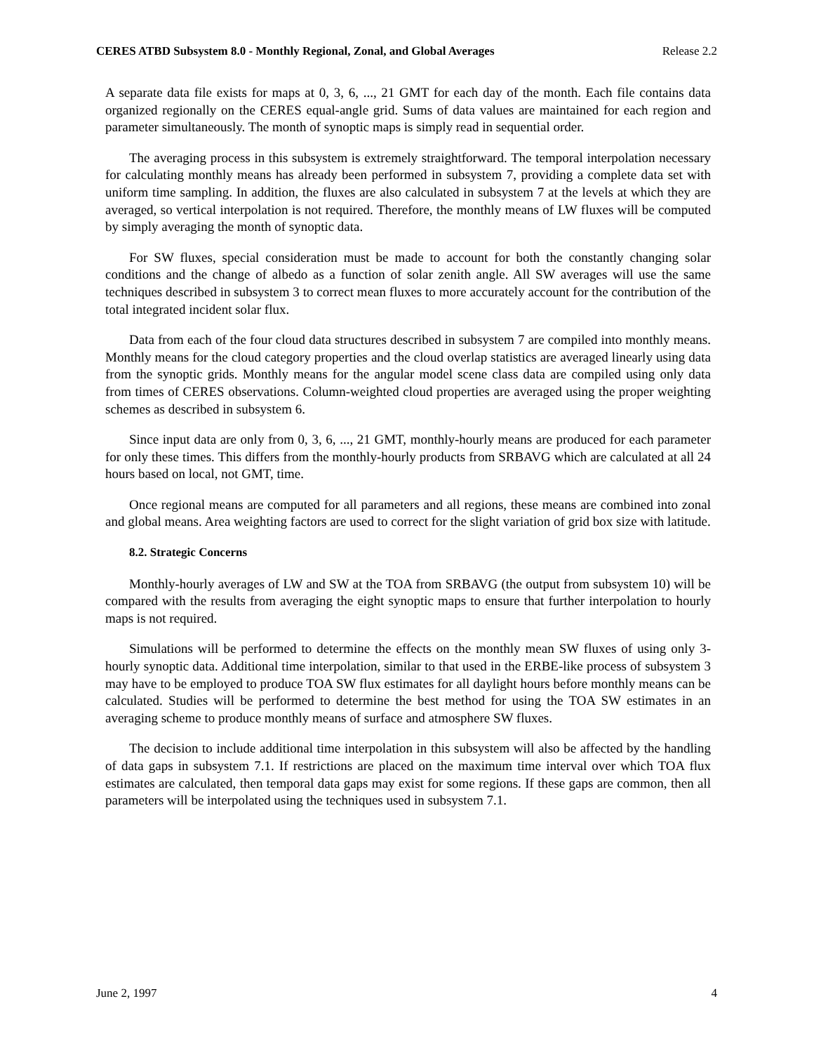CERES ATBD Subsystem 8.0 - Monthly Regional, Zonal, and Global Averages Release 2.2
A separate data file exists for maps at 0, 3, 6, ..., 21 GMT for each day of the month. Each file contains data organized regionally on the CERES equal-angle grid. Sums of data values are maintained for each region and parameter simultaneously. The month of synoptic maps is simply read in sequential order.
The averaging process in this subsystem is extremely straightforward. The temporal interpolation necessary for calculating monthly means has already been performed in subsystem 7, providing a complete data set with uniform time sampling. In addition, the fluxes are also calculated in subsystem 7 at the levels at which they are averaged, so vertical interpolation is not required. Therefore, the monthly means of LW fluxes will be computed by simply averaging the month of synoptic data.
For SW fluxes, special consideration must be made to account for both the constantly changing solar conditions and the change of albedo as a function of solar zenith angle. All SW averages will use the same techniques described in subsystem 3 to correct mean fluxes to more accurately account for the contribution of the total integrated incident solar flux.
Data from each of the four cloud data structures described in subsystem 7 are compiled into monthly means. Monthly means for the cloud category properties and the cloud overlap statistics are averaged linearly using data from the synoptic grids. Monthly means for the angular model scene class data are compiled using only data from times of CERES observations. Column-weighted cloud properties are averaged using the proper weighting schemes as described in subsystem 6.
Since input data are only from 0, 3, 6, ..., 21 GMT, monthly-hourly means are produced for each parameter for only these times. This differs from the monthly-hourly products from SRBAVG which are calculated at all 24 hours based on local, not GMT, time.
Once regional means are computed for all parameters and all regions, these means are combined into zonal and global means. Area weighting factors are used to correct for the slight variation of grid box size with latitude.
8.2. Strategic Concerns
Monthly-hourly averages of LW and SW at the TOA from SRBAVG (the output from subsystem 10) will be compared with the results from averaging the eight synoptic maps to ensure that further interpolation to hourly maps is not required.
Simulations will be performed to determine the effects on the monthly mean SW fluxes of using only 3-hourly synoptic data. Additional time interpolation, similar to that used in the ERBE-like process of subsystem 3 may have to be employed to produce TOA SW flux estimates for all daylight hours before monthly means can be calculated. Studies will be performed to determine the best method for using the TOA SW estimates in an averaging scheme to produce monthly means of surface and atmosphere SW fluxes.
The decision to include additional time interpolation in this subsystem will also be affected by the handling of data gaps in subsystem 7.1. If restrictions are placed on the maximum time interval over which TOA flux estimates are calculated, then temporal data gaps may exist for some regions. If these gaps are common, then all parameters will be interpolated using the techniques used in subsystem 7.1.
June 2, 1997 4